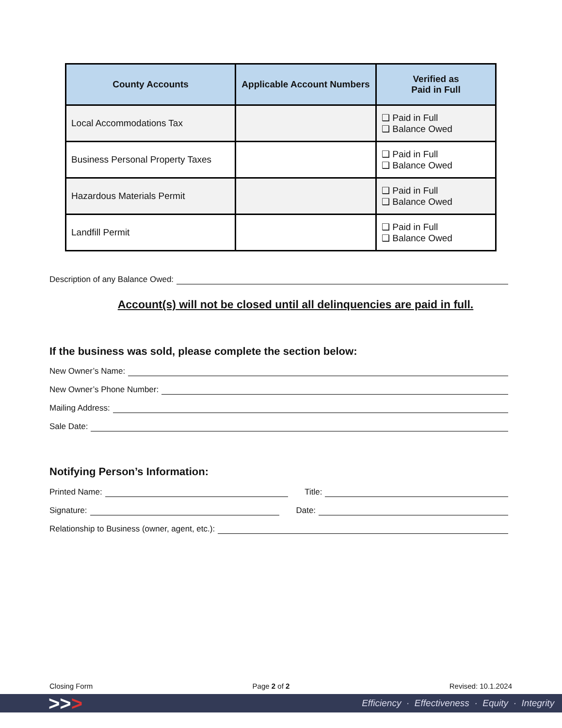| County Accounts | Applicable Account Numbers | Verified as Paid in Full |
| --- | --- | --- |
| Local Accommodations Tax | | ❑ Paid in Full ❑ Balance Owed |
| Business Personal Property Taxes | | ❑ Paid in Full ❑ Balance Owed |
| Hazardous Materials Permit | | ❑ Paid in Full ❑ Balance Owed |
| Landfill Permit | | ❑ Paid in Full ❑ Balance Owed |
Description of any Balance Owed:
Account(s) will not be closed until all delinquencies are paid in full.
If the business was sold, please complete the section below:
New Owner’s Name:
New Owner’s Phone Number:
Mailing Address:
Sale Date:
Notifying Person’s Information:
Printed Name: Title:
Signature: Date:
Relationship to Business (owner, agent, etc.):
Closing Form Page 2 of 2 Revised: 10.1.2024
>>> Efficiency · Effectiveness · Equity · Integrity